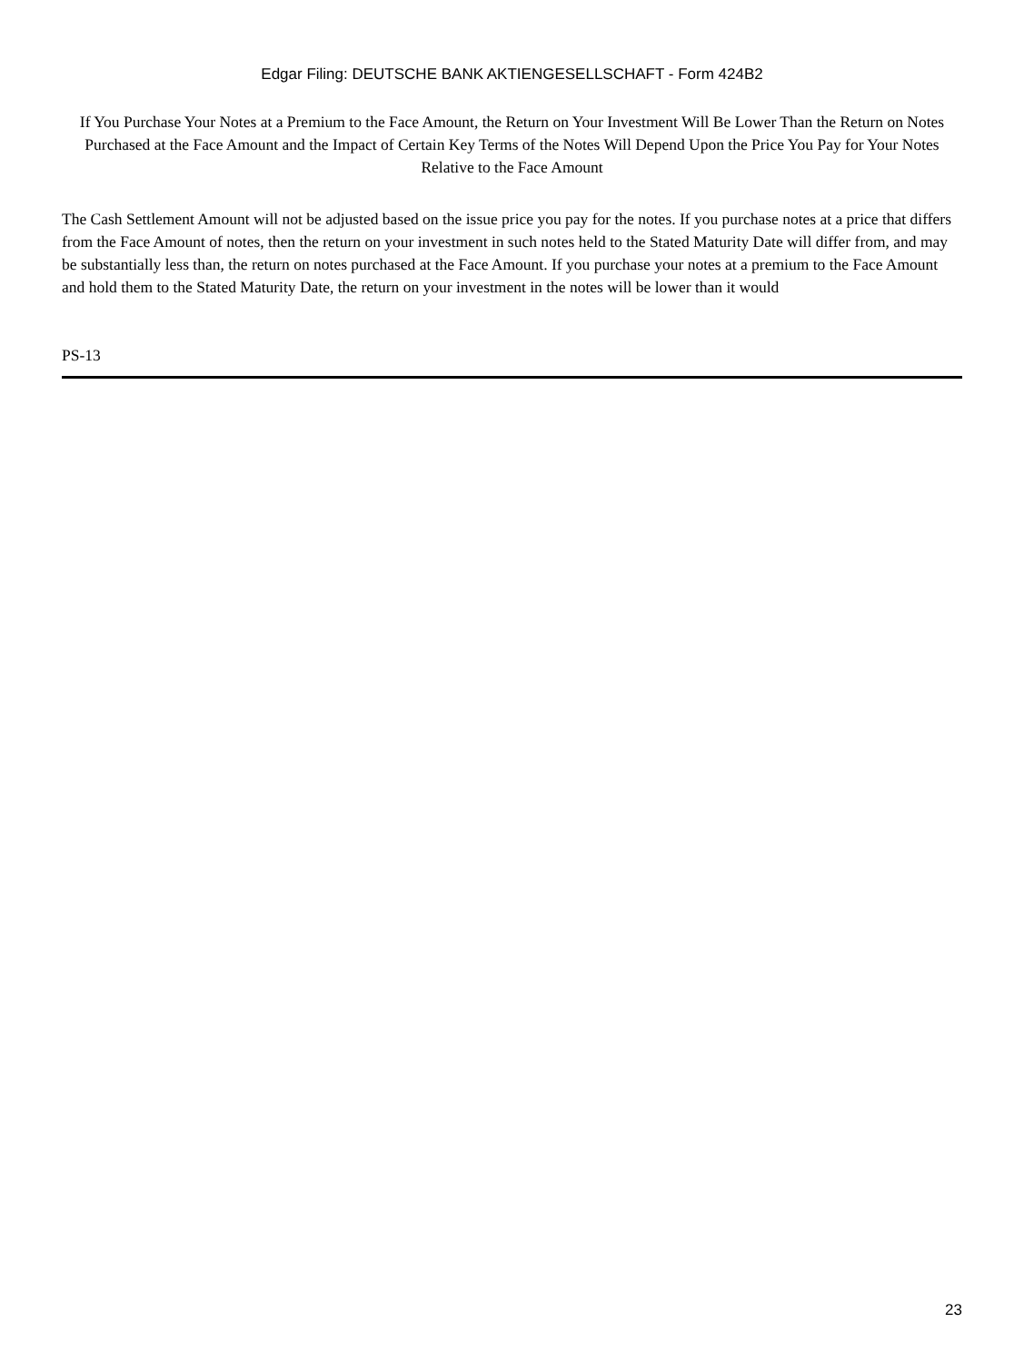Edgar Filing: DEUTSCHE BANK AKTIENGESELLSCHAFT - Form 424B2
If You Purchase Your Notes at a Premium to the Face Amount, the Return on Your Investment Will Be Lower Than the Return on Notes Purchased at the Face Amount and the Impact of Certain Key Terms of the Notes Will Depend Upon the Price You Pay for Your Notes Relative to the Face Amount
The Cash Settlement Amount will not be adjusted based on the issue price you pay for the notes. If you purchase notes at a price that differs from the Face Amount of notes, then the return on your investment in such notes held to the Stated Maturity Date will differ from, and may be substantially less than, the return on notes purchased at the Face Amount. If you purchase your notes at a premium to the Face Amount and hold them to the Stated Maturity Date, the return on your investment in the notes will be lower than it would
PS-13
23